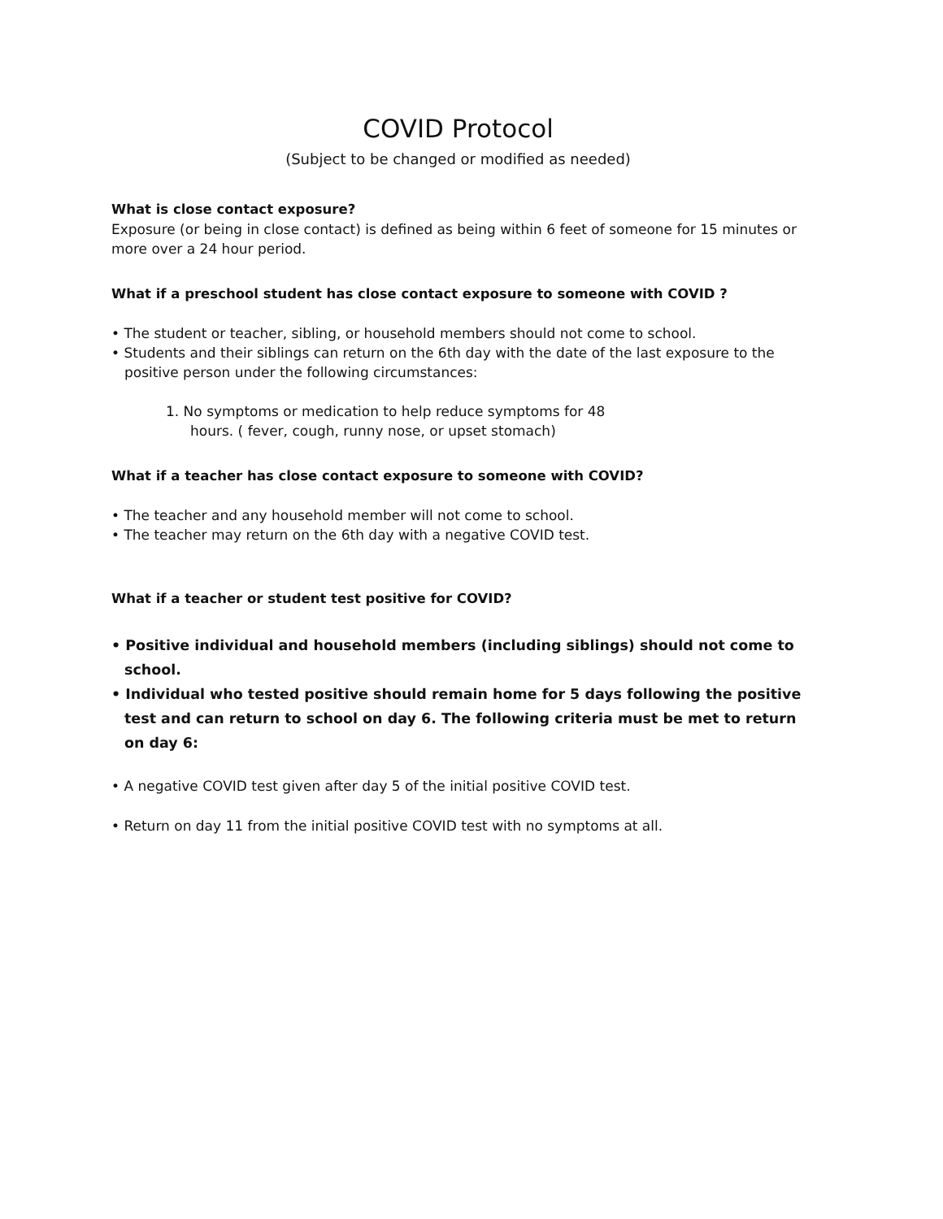COVID Protocol
(Subject to be changed or modified as needed)
What is close contact exposure?
Exposure (or being in close contact) is defined as being within 6 feet of someone for 15 minutes or more over a 24 hour period.
What if a preschool student has close contact exposure to someone with COVID ?
• The student or teacher, sibling, or household members should not come to school.
• Students and their siblings can return on the 6th day with the date of the last exposure to the positive person under the following circumstances:
1. No symptoms or medication to help reduce symptoms for 48 hours. ( fever, cough, runny nose, or upset stomach)
What if a teacher has close contact exposure to someone with COVID?
• The teacher and any household member will not come to school.
• The teacher may return on the 6th day with a negative COVID test.
What if a teacher or student test positive for COVID?
• Positive individual and household members (including siblings) should not come to school.
• Individual who tested positive should remain home for 5 days following the positive test and can return to school on day 6. The following criteria must be met to return on day 6:
• A negative COVID test given after day 5 of the initial positive COVID test.
• Return on day 11 from the initial positive COVID test with no symptoms at all.